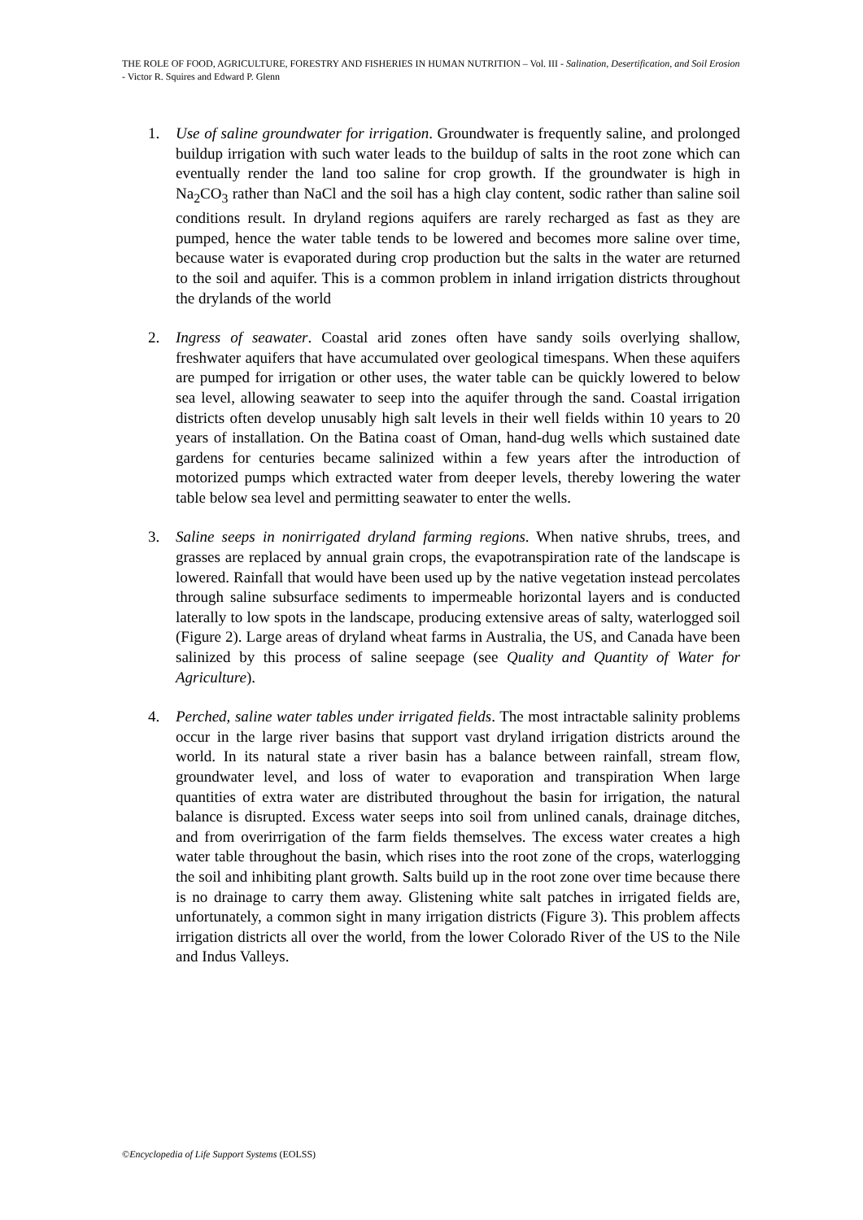THE ROLE OF FOOD, AGRICULTURE, FORESTRY AND FISHERIES IN HUMAN NUTRITION – Vol. III - Salination, Desertification, and Soil Erosion - Victor R. Squires and Edward P. Glenn
1. Use of saline groundwater for irrigation. Groundwater is frequently saline, and prolonged buildup irrigation with such water leads to the buildup of salts in the root zone which can eventually render the land too saline for crop growth. If the groundwater is high in Na<sub>2</sub>CO<sub>3</sub> rather than NaCl and the soil has a high clay content, sodic rather than saline soil conditions result. In dryland regions aquifers are rarely recharged as fast as they are pumped, hence the water table tends to be lowered and becomes more saline over time, because water is evaporated during crop production but the salts in the water are returned to the soil and aquifer. This is a common problem in inland irrigation districts throughout the drylands of the world
2. Ingress of seawater. Coastal arid zones often have sandy soils overlying shallow, freshwater aquifers that have accumulated over geological timespans. When these aquifers are pumped for irrigation or other uses, the water table can be quickly lowered to below sea level, allowing seawater to seep into the aquifer through the sand. Coastal irrigation districts often develop unusably high salt levels in their well fields within 10 years to 20 years of installation. On the Batina coast of Oman, hand-dug wells which sustained date gardens for centuries became salinized within a few years after the introduction of motorized pumps which extracted water from deeper levels, thereby lowering the water table below sea level and permitting seawater to enter the wells.
3. Saline seeps in nonirrigated dryland farming regions. When native shrubs, trees, and grasses are replaced by annual grain crops, the evapotranspiration rate of the landscape is lowered. Rainfall that would have been used up by the native vegetation instead percolates through saline subsurface sediments to impermeable horizontal layers and is conducted laterally to low spots in the landscape, producing extensive areas of salty, waterlogged soil (Figure 2). Large areas of dryland wheat farms in Australia, the US, and Canada have been salinized by this process of saline seepage (see Quality and Quantity of Water for Agriculture).
4. Perched, saline water tables under irrigated fields. The most intractable salinity problems occur in the large river basins that support vast dryland irrigation districts around the world. In its natural state a river basin has a balance between rainfall, stream flow, groundwater level, and loss of water to evaporation and transpiration When large quantities of extra water are distributed throughout the basin for irrigation, the natural balance is disrupted. Excess water seeps into soil from unlined canals, drainage ditches, and from overirrigation of the farm fields themselves. The excess water creates a high water table throughout the basin, which rises into the root zone of the crops, waterlogging the soil and inhibiting plant growth. Salts build up in the root zone over time because there is no drainage to carry them away. Glistening white salt patches in irrigated fields are, unfortunately, a common sight in many irrigation districts (Figure 3). This problem affects irrigation districts all over the world, from the lower Colorado River of the US to the Nile and Indus Valleys.
©Encyclopedia of Life Support Systems (EOLSS)